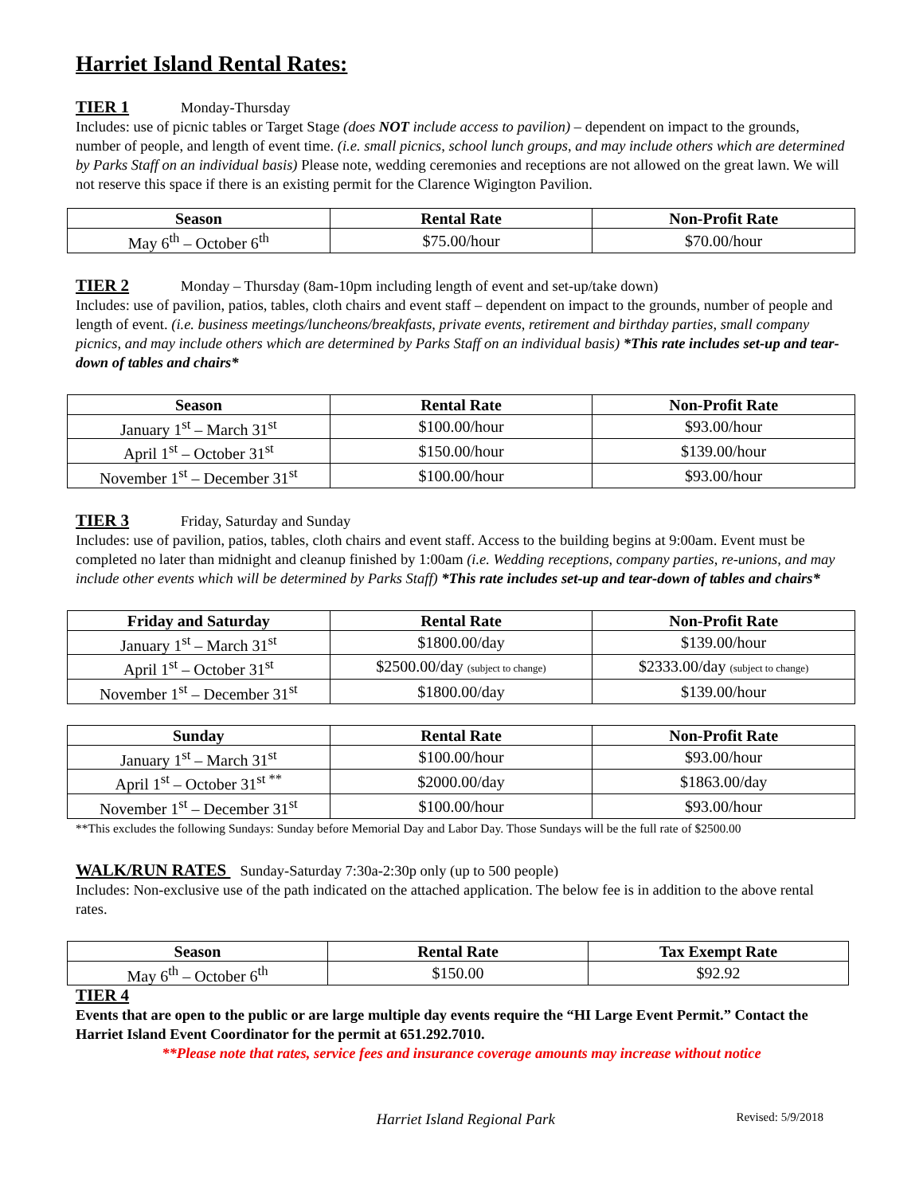Harriet Island Rental Rates:
TIER 1 Monday-Thursday
Includes: use of picnic tables or Target Stage (does NOT include access to pavilion) – dependent on impact to the grounds, number of people, and length of event time. (i.e. small picnics, school lunch groups, and may include others which are determined by Parks Staff on an individual basis) Please note, wedding ceremonies and receptions are not allowed on the great lawn. We will not reserve this space if there is an existing permit for the Clarence Wigington Pavilion.
| Season | Rental Rate | Non-Profit Rate |
| --- | --- | --- |
| May 6<sup>th</sup> – October 6<sup>th</sup> | $75.00/hour | $70.00/hour |
TIER 2 Monday – Thursday (8am-10pm including length of event and set-up/take down)
Includes: use of pavilion, patios, tables, cloth chairs and event staff – dependent on impact to the grounds, number of people and length of event. (i.e. business meetings/luncheons/breakfasts, private events, retirement and birthday parties, small company picnics, and may include others which are determined by Parks Staff on an individual basis) *This rate includes set-up and tear-down of tables and chairs*
| Season | Rental Rate | Non-Profit Rate |
| --- | --- | --- |
| January 1<sup>st</sup> – March 31<sup>st</sup> | $100.00/hour | $93.00/hour |
| April 1<sup>st</sup> – October 31<sup>st</sup> | $150.00/hour | $139.00/hour |
| November 1<sup>st</sup> – December 31<sup>st</sup> | $100.00/hour | $93.00/hour |
TIER 3 Friday, Saturday and Sunday
Includes: use of pavilion, patios, tables, cloth chairs and event staff. Access to the building begins at 9:00am. Event must be completed no later than midnight and cleanup finished by 1:00am (i.e. Wedding receptions, company parties, re-unions, and may include other events which will be determined by Parks Staff) *This rate includes set-up and tear-down of tables and chairs*
| Friday and Saturday | Rental Rate | Non-Profit Rate |
| --- | --- | --- |
| January 1<sup>st</sup> – March 31<sup>st</sup> | $1800.00/day | $139.00/hour |
| April 1<sup>st</sup> – October 31<sup>st</sup> | $2500.00/day (subject to change) | $2333.00/day (subject to change) |
| November 1<sup>st</sup> – December 31<sup>st</sup> | $1800.00/day | $139.00/hour |
| Sunday | Rental Rate | Non-Profit Rate |
| --- | --- | --- |
| January 1<sup>st</sup> – March 31<sup>st</sup> | $100.00/hour | $93.00/hour |
| April 1<sup>st</sup> – October 31<sup>st **</sup> | $2000.00/day | $1863.00/day |
| November 1<sup>st</sup> – December 31<sup>st</sup> | $100.00/hour | $93.00/hour |
**This excludes the following Sundays: Sunday before Memorial Day and Labor Day. Those Sundays will be the full rate of $2500.00
WALK/RUN RATES Sunday-Saturday 7:30a-2:30p only (up to 500 people)
Includes: Non-exclusive use of the path indicated on the attached application. The below fee is in addition to the above rental rates.
| Season | Rental Rate | Tax Exempt Rate |
| --- | --- | --- |
| May 6<sup>th</sup> – October 6<sup>th</sup> | $150.00 | $92.92 |
TIER 4
Events that are open to the public or are large multiple day events require the “HI Large Event Permit.” Contact the Harriet Island Event Coordinator for the permit at 651.292.7010.
**Please note that rates, service fees and insurance coverage amounts may increase without notice
Harriet Island Regional Park Revised: 5/9/2018